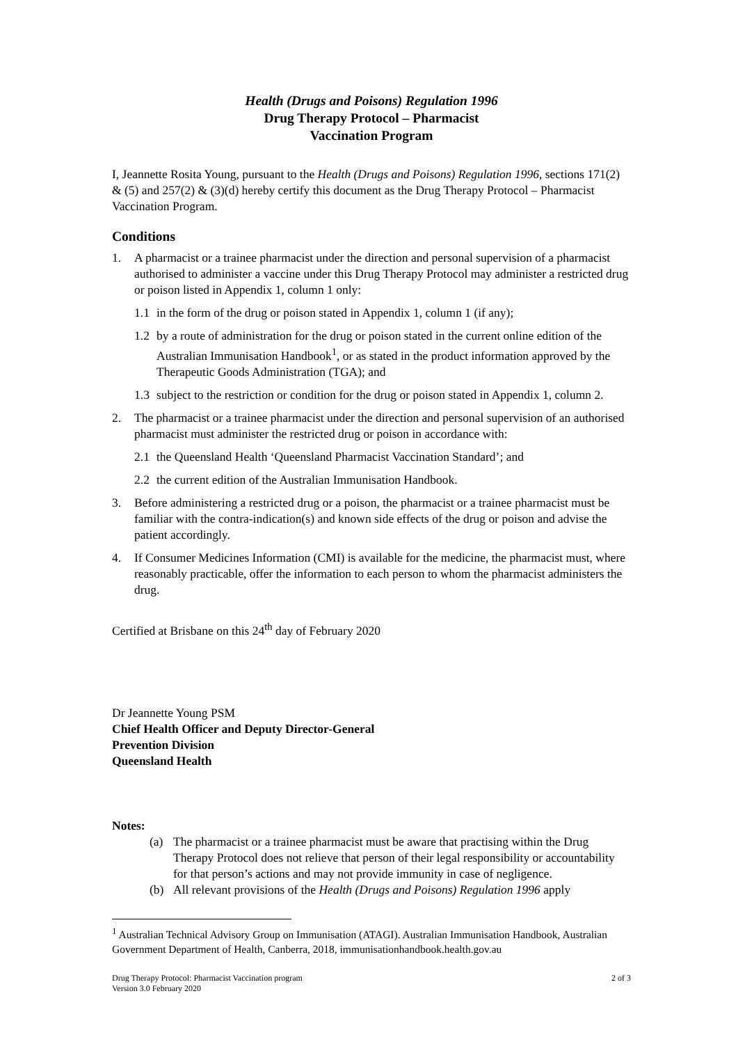Health (Drugs and Poisons) Regulation 1996
Drug Therapy Protocol – Pharmacist
Vaccination Program
I, Jeannette Rosita Young, pursuant to the Health (Drugs and Poisons) Regulation 1996, sections 171(2) & (5) and 257(2) & (3)(d) hereby certify this document as the Drug Therapy Protocol – Pharmacist Vaccination Program.
Conditions
1. A pharmacist or a trainee pharmacist under the direction and personal supervision of a pharmacist authorised to administer a vaccine under this Drug Therapy Protocol may administer a restricted drug or poison listed in Appendix 1, column 1 only:
1.1 in the form of the drug or poison stated in Appendix 1, column 1 (if any);
1.2 by a route of administration for the drug or poison stated in the current online edition of the Australian Immunisation Handbook<sup>1</sup>, or as stated in the product information approved by the Therapeutic Goods Administration (TGA); and
1.3 subject to the restriction or condition for the drug or poison stated in Appendix 1, column 2.
2. The pharmacist or a trainee pharmacist under the direction and personal supervision of an authorised pharmacist must administer the restricted drug or poison in accordance with:
2.1 the Queensland Health ‘Queensland Pharmacist Vaccination Standard’; and
2.2 the current edition of the Australian Immunisation Handbook.
3. Before administering a restricted drug or a poison, the pharmacist or a trainee pharmacist must be familiar with the contra-indication(s) and known side effects of the drug or poison and advise the patient accordingly.
4. If Consumer Medicines Information (CMI) is available for the medicine, the pharmacist must, where reasonably practicable, offer the information to each person to whom the pharmacist administers the drug.
Certified at Brisbane on this 24<sup>th</sup> day of February 2020
Dr Jeannette Young PSM
Chief Health Officer and Deputy Director-General
Prevention Division
Queensland Health
Notes:
(a) The pharmacist or a trainee pharmacist must be aware that practising within the Drug Therapy Protocol does not relieve that person of their legal responsibility or accountability for that person’s actions and may not provide immunity in case of negligence.
(b) All relevant provisions of the Health (Drugs and Poisons) Regulation 1996 apply
<sup>1</sup> Australian Technical Advisory Group on Immunisation (ATAGI). Australian Immunisation Handbook, Australian Government Department of Health, Canberra, 2018, immunisationhandbook.health.gov.au
Drug Therapy Protocol: Pharmacist Vaccination program
Version 3.0 February 2020 2 of 3